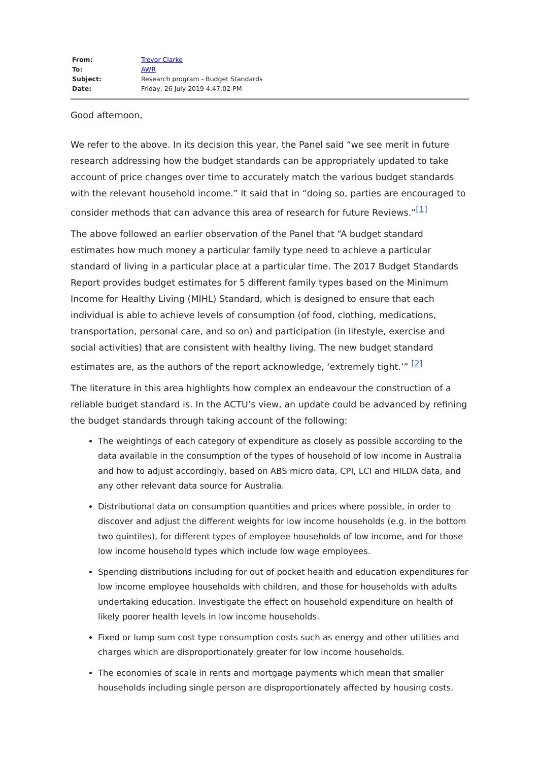| From: | Trevor Clarke |
| To: | AWR |
| Subject: | Research program - Budget Standards |
| Date: | Friday, 26 July 2019 4:47:02 PM |
Good afternoon,
We refer to the above. In its decision this year, the Panel said “we see merit in future research addressing how the budget standards can be appropriately updated to take account of price changes over time to accurately match the various budget standards with the relevant household income.” It said that in “doing so, parties are encouraged to consider methods that can advance this area of research for future Reviews.”<sup>[1]</sup>
The above followed an earlier observation of the Panel that “A budget standard estimates how much money a particular family type need to achieve a particular standard of living in a particular place at a particular time. The 2017 Budget Standards Report provides budget estimates for 5 different family types based on the Minimum Income for Healthy Living (MIHL) Standard, which is designed to ensure that each individual is able to achieve levels of consumption (of food, clothing, medications, transportation, personal care, and so on) and participation (in lifestyle, exercise and social activities) that are consistent with healthy living. The new budget standard estimates are, as the authors of the report acknowledge, ‘extremely tight.’” <sup>[2]</sup>
The literature in this area highlights how complex an endeavour the construction of a reliable budget standard is. In the ACTU’s view, an update could be advanced by refining the budget standards through taking account of the following:
The weightings of each category of expenditure as closely as possible according to the data available in the consumption of the types of household of low income in Australia and how to adjust accordingly, based on ABS micro data, CPI, LCI and HILDA data, and any other relevant data source for Australia.
Distributional data on consumption quantities and prices where possible, in order to discover and adjust the different weights for low income households (e.g. in the bottom two quintiles), for different types of employee households of low income, and for those low income household types which include low wage employees.
Spending distributions including for out of pocket health and education expenditures for low income employee households with children, and those for households with adults undertaking education. Investigate the effect on household expenditure on health of likely poorer health levels in low income households.
Fixed or lump sum cost type consumption costs such as energy and other utilities and charges which are disproportionately greater for low income households.
The economies of scale in rents and mortgage payments which mean that smaller households including single person are disproportionately affected by housing costs.